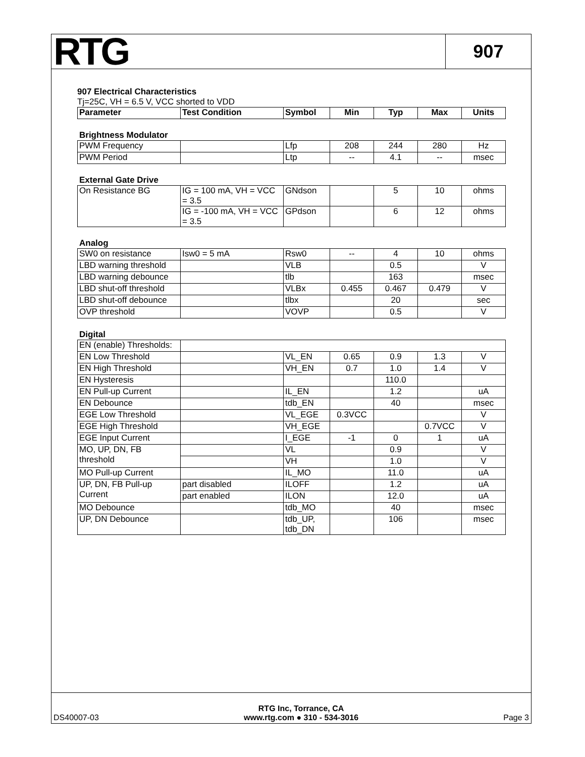RTG
907
907 Electrical Characteristics
Tj=25C, VH = 6.5 V, VCC shorted to VDD
| Parameter | Test Condition | Symbol | Min | Typ | Max | Units |
| --- | --- | --- | --- | --- | --- | --- |
Brightness Modulator
| PWM Frequency | | Lfp | 208 | 244 | 280 | Hz |
| PWM Period | | Ltp | -- | 4.1 | -- | msec |
External Gate Drive
| On Resistance BG | IG = 100 mA, VH = VCC = 3.5 | GNdson | | 5 | 10 | ohms |
| | IG = -100 mA, VH = VCC = 3.5 | GPdson | | 6 | 12 | ohms |
Analog
| SW0 on resistance | Isw0 = 5 mA | Rsw0 | -- | 4 | 10 | ohms |
| LBD warning threshold | | VLB | | 0.5 | | V |
| LBD warning debounce | | tlb | | 163 | | msec |
| LBD shut-off threshold | | VLBx | 0.455 | 0.467 | 0.479 | V |
| LBD shut-off debounce | | tlbx | | 20 | | sec |
| OVP threshold | | VOVP | | 0.5 | | V |
Digital
| EN (enable) Thresholds: | | | | | | |
| EN Low Threshold | | VL_EN | 0.65 | 0.9 | 1.3 | V |
| EN High Threshold | | VH_EN | 0.7 | 1.0 | 1.4 | V |
| EN Hysteresis | | | | 110.0 | | |
| EN Pull-up Current | | IL_EN | | 1.2 | | uA |
| EN Debounce | | tdb_EN | | 40 | | msec |
| EGE Low Threshold | | VL_EGE | 0.3VCC | | | V |
| EGE High Threshold | | VH_EGE | | | 0.7VCC | V |
| EGE Input Current | | I_EGE | -1 | 0 | 1 | uA |
| MO, UP, DN, FB threshold | | VL | | 0.9 | | V |
| | | VH | | 1.0 | | V |
| MO Pull-up Current | | IL_MO | | 11.0 | | uA |
| UP, DN, FB Pull-up Current | part disabled | ILOFF | | 1.2 | | uA |
| | part enabled | ILON | | 12.0 | | uA |
| MO Debounce | | tdb_MO | | 40 | | msec |
| UP, DN Debounce | | tdb_UP, tdb_DN | | 106 | | msec |
DS40007-03
RTG Inc, Torrance, CA
www.rtg.com ● 310 - 534-3016
Page 3